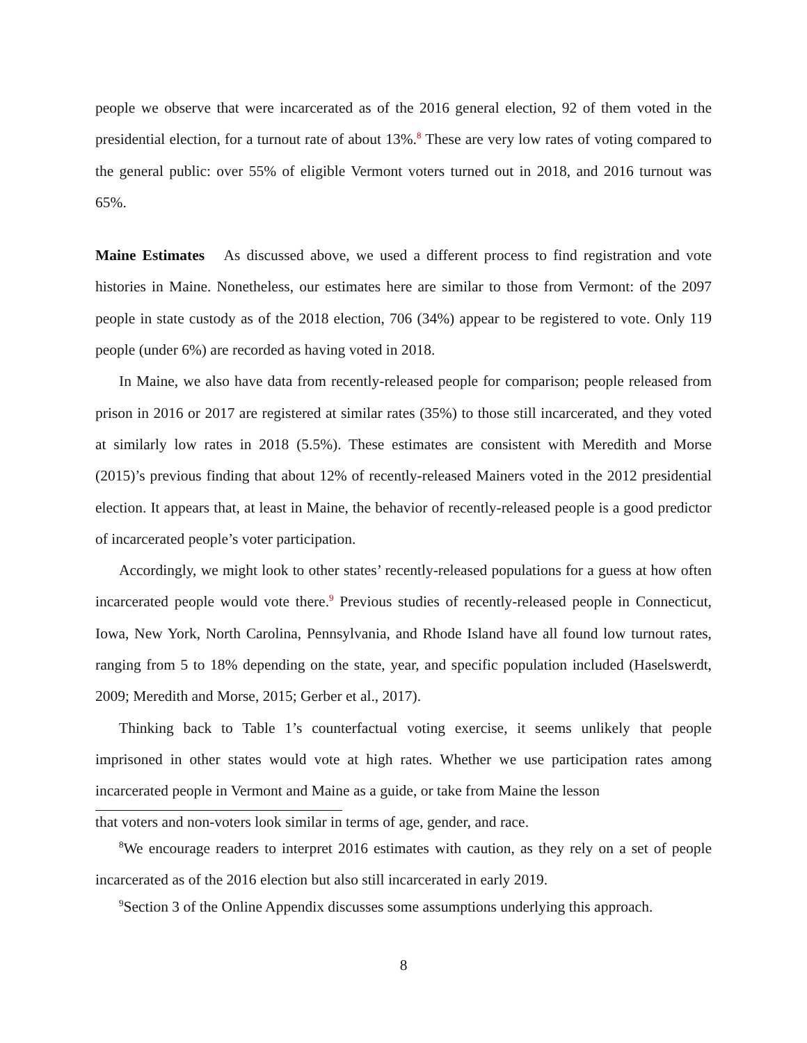people we observe that were incarcerated as of the 2016 general election, 92 of them voted in the presidential election, for a turnout rate of about 13%.<sup>8</sup> These are very low rates of voting compared to the general public: over 55% of eligible Vermont voters turned out in 2018, and 2016 turnout was 65%.
Maine Estimates As discussed above, we used a different process to find registration and vote histories in Maine. Nonetheless, our estimates here are similar to those from Vermont: of the 2097 people in state custody as of the 2018 election, 706 (34%) appear to be registered to vote. Only 119 people (under 6%) are recorded as having voted in 2018.
In Maine, we also have data from recently-released people for comparison; people released from prison in 2016 or 2017 are registered at similar rates (35%) to those still incarcerated, and they voted at similarly low rates in 2018 (5.5%). These estimates are consistent with Meredith and Morse (2015)’s previous finding that about 12% of recently-released Mainers voted in the 2012 presidential election. It appears that, at least in Maine, the behavior of recently-released people is a good predictor of incarcerated people’s voter participation.
Accordingly, we might look to other states’ recently-released populations for a guess at how often incarcerated people would vote there.<sup>9</sup> Previous studies of recently-released people in Connecticut, Iowa, New York, North Carolina, Pennsylvania, and Rhode Island have all found low turnout rates, ranging from 5 to 18% depending on the state, year, and specific population included (Haselswerdt, 2009; Meredith and Morse, 2015; Gerber et al., 2017).
Thinking back to Table 1’s counterfactual voting exercise, it seems unlikely that people imprisoned in other states would vote at high rates. Whether we use participation rates among incarcerated people in Vermont and Maine as a guide, or take from Maine the lesson
that voters and non-voters look similar in terms of age, gender, and race.
<sup>8</sup> We encourage readers to interpret 2016 estimates with caution, as they rely on a set of people incarcerated as of the 2016 election but also still incarcerated in early 2019.
<sup>9</sup> Section 3 of the Online Appendix discusses some assumptions underlying this approach.
8